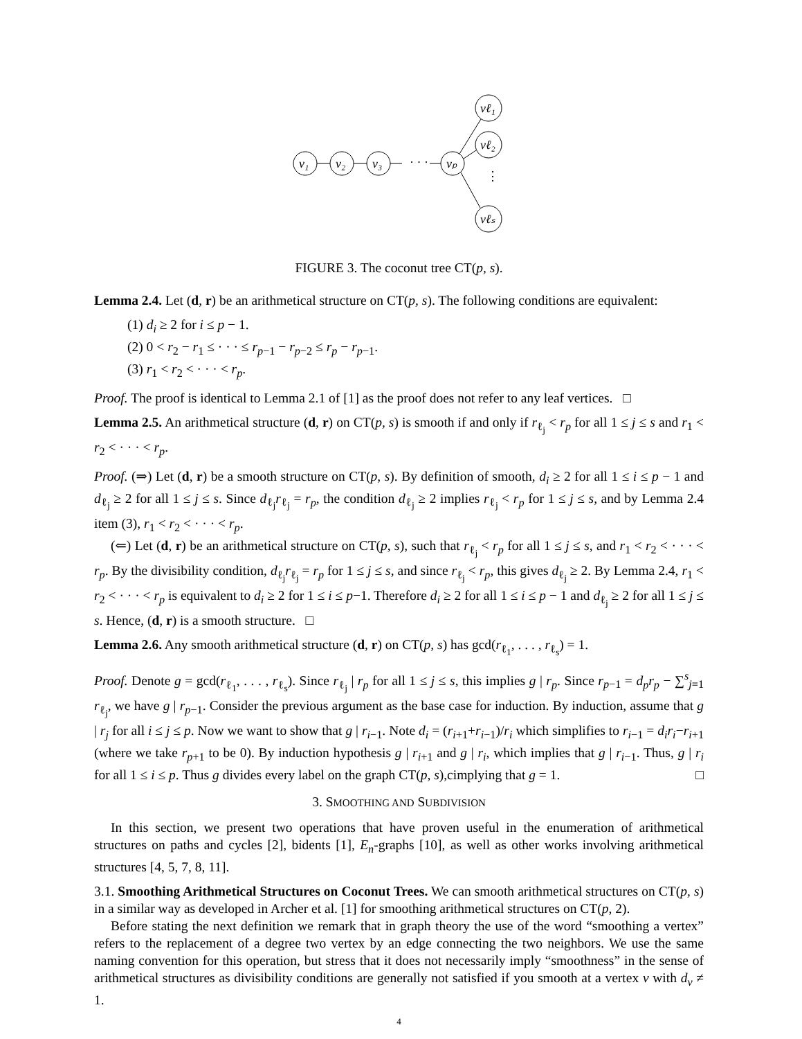v₁
v₂
v₃
· · ·
vₚ
vℓ₁
vℓ₂
vℓₛ
⋮
FIGURE 3. The coconut tree CT(p, s).
Lemma 2.4. Let (d, r) be an arithmetical structure on CT(p, s). The following conditions are equivalent:
(1) d<sub>i</sub> ≥ 2 for i ≤ p − 1.
(2) 0 < r<sub>2</sub> − r<sub>1</sub> ≤ · · · ≤ r<sub>p−1</sub> − r<sub>p−2</sub> ≤ r<sub>p</sub> − r<sub>p−1</sub>.
(3) r<sub>1</sub> < r<sub>2</sub> < · · · < r<sub>p</sub>.
Proof. The proof is identical to Lemma 2.1 of [1] as the proof does not refer to any leaf vertices. □
Lemma 2.5. An arithmetical structure (d, r) on CT(p, s) is smooth if and only if r<sub>ℓ<sub>j</sub></sub> < r<sub>p</sub> for all 1 ≤ j ≤ s and r<sub>1</sub> < r<sub>2</sub> < · · · < r<sub>p</sub>.
Proof. (⇒) Let (d, r) be a smooth structure on CT(p, s). By definition of smooth, d<sub>i</sub> ≥ 2 for all 1 ≤ i ≤ p − 1 and d<sub>ℓ<sub>j</sub></sub> ≥ 2 for all 1 ≤ j ≤ s. Since d<sub>ℓ<sub>j</sub></sub>r<sub>ℓ<sub>j</sub></sub> = r<sub>p</sub>, the condition d<sub>ℓ<sub>j</sub></sub> ≥ 2 implies r<sub>ℓ<sub>j</sub></sub> < r<sub>p</sub> for 1 ≤ j ≤ s, and by Lemma 2.4 item (3), r<sub>1</sub> < r<sub>2</sub> < · · · < r<sub>p</sub>.
(⇐) Let (d, r) be an arithmetical structure on CT(p, s), such that r<sub>ℓ<sub>j</sub></sub> < r<sub>p</sub> for all 1 ≤ j ≤ s, and r<sub>1</sub> < r<sub>2</sub> < · · · < r<sub>p</sub>. By the divisibility condition, d<sub>ℓ<sub>j</sub></sub>r<sub>ℓ<sub>j</sub></sub> = r<sub>p</sub> for 1 ≤ j ≤ s, and since r<sub>ℓ<sub>j</sub></sub> < r<sub>p</sub>, this gives d<sub>ℓ<sub>j</sub></sub> ≥ 2. By Lemma 2.4, r<sub>1</sub> < r<sub>2</sub> < · · · < r<sub>p</sub> is equivalent to d<sub>i</sub> ≥ 2 for 1 ≤ i ≤ p−1. Therefore d<sub>i</sub> ≥ 2 for all 1 ≤ i ≤ p − 1 and d<sub>ℓ<sub>j</sub></sub> ≥ 2 for all 1 ≤ j ≤ s. Hence, (d, r) is a smooth structure. □
Lemma 2.6. Any smooth arithmetical structure (d, r) on CT(p, s) has gcd(r<sub>ℓ<sub>1</sub></sub>, . . . , r<sub>ℓ<sub>s</sub></sub>) = 1.
Proof. Denote g = gcd(r<sub>ℓ<sub>1</sub></sub>, . . . , r<sub>ℓ<sub>s</sub></sub>). Since r<sub>ℓ<sub>j</sub></sub> | r<sub>p</sub> for all 1 ≤ j ≤ s, this implies g | r<sub>p</sub>. Since r<sub>p−1</sub> = d<sub>p</sub>r<sub>p</sub> − ∑<sup>s</sup><sub>j=1</sub> r<sub>ℓ<sub>j</sub></sub>, we have g | r<sub>p−1</sub>. Consider the previous argument as the base case for induction. By induction, assume that g | r<sub>j</sub> for all i ≤ j ≤ p. Now we want to show that g | r<sub>i−1</sub>. Note d<sub>i</sub> = (r<sub>i+1</sub>+r<sub>i−1</sub>)/r<sub>i</sub> which simplifies to r<sub>i−1</sub> = d<sub>i</sub>r<sub>i</sub>−r<sub>i+1</sub> (where we take r<sub>p+1</sub> to be 0). By induction hypothesis g | r<sub>i+1</sub> and g | r<sub>i</sub>, which implies that g | r<sub>i−1</sub>. Thus, g | r<sub>i</sub> for all 1 ≤ i ≤ p. Thus g divides every label on the graph CT(p, s),cimplying that g = 1. □
3. SMOOTHING AND SUBDIVISION
In this section, we present two operations that have proven useful in the enumeration of arithmetical structures on paths and cycles [2], bidents [1], E<sub>n</sub>-graphs [10], as well as other works involving arithmetical structures [4, 5, 7, 8, 11].
3.1. Smoothing Arithmetical Structures on Coconut Trees. We can smooth arithmetical structures on CT(p, s) in a similar way as developed in Archer et al. [1] for smoothing arithmetical structures on CT(p, 2).
Before stating the next definition we remark that in graph theory the use of the word “smoothing a vertex” refers to the replacement of a degree two vertex by an edge connecting the two neighbors. We use the same naming convention for this operation, but stress that it does not necessarily imply “smoothness” in the sense of arithmetical structures as divisibility conditions are generally not satisfied if you smooth at a vertex v with d<sub>v</sub> ≠ 1.
4